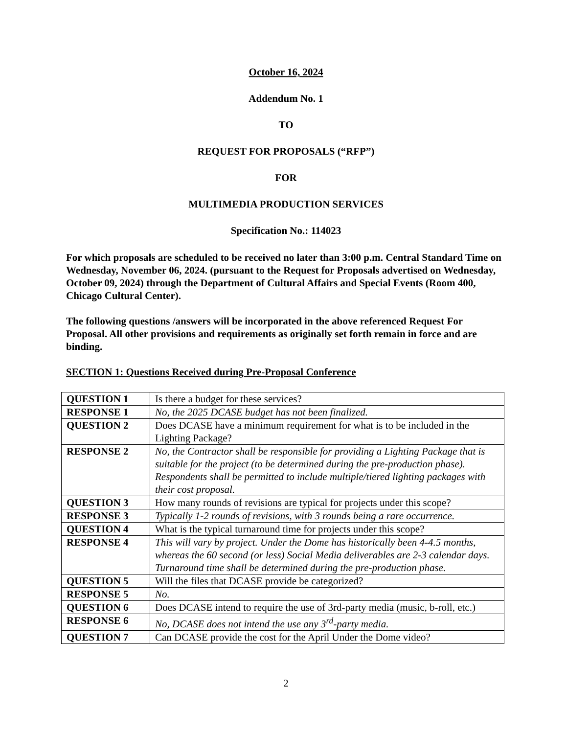October 16, 2024
Addendum No. 1
TO
REQUEST FOR PROPOSALS (“RFP”)
FOR
MULTIMEDIA PRODUCTION SERVICES
Specification No.: 114023
For which proposals are scheduled to be received no later than 3:00 p.m. Central Standard Time on Wednesday, November 06, 2024. (pursuant to the Request for Proposals advertised on Wednesday, October 09, 2024) through the Department of Cultural Affairs and Special Events (Room 400, Chicago Cultural Center).
The following questions /answers will be incorporated in the above referenced Request For Proposal. All other provisions and requirements as originally set forth remain in force and are binding.
SECTION 1: Questions Received during Pre-Proposal Conference
| QUESTION 1 | Is there a budget for these services? |
| RESPONSE 1 | No, the 2025 DCASE budget has not been finalized. |
| QUESTION 2 | Does DCASE have a minimum requirement for what is to be included in the Lighting Package? |
| RESPONSE 2 | No, the Contractor shall be responsible for providing a Lighting Package that is suitable for the project (to be determined during the pre-production phase). Respondents shall be permitted to include multiple/tiered lighting packages with their cost proposal. |
| QUESTION 3 | How many rounds of revisions are typical for projects under this scope? |
| RESPONSE 3 | Typically 1-2 rounds of revisions, with 3 rounds being a rare occurrence. |
| QUESTION 4 | What is the typical turnaround time for projects under this scope? |
| RESPONSE 4 | This will vary by project. Under the Dome has historically been 4-4.5 months, whereas the 60 second (or less) Social Media deliverables are 2-3 calendar days. Turnaround time shall be determined during the pre-production phase. |
| QUESTION 5 | Will the files that DCASE provide be categorized? |
| RESPONSE 5 | No. |
| QUESTION 6 | Does DCASE intend to require the use of 3rd-party media (music, b-roll, etc.) |
| RESPONSE 6 | No, DCASE does not intend the use any 3<sup>rd</sup>-party media. |
| QUESTION 7 | Can DCASE provide the cost for the April Under the Dome video? |
2